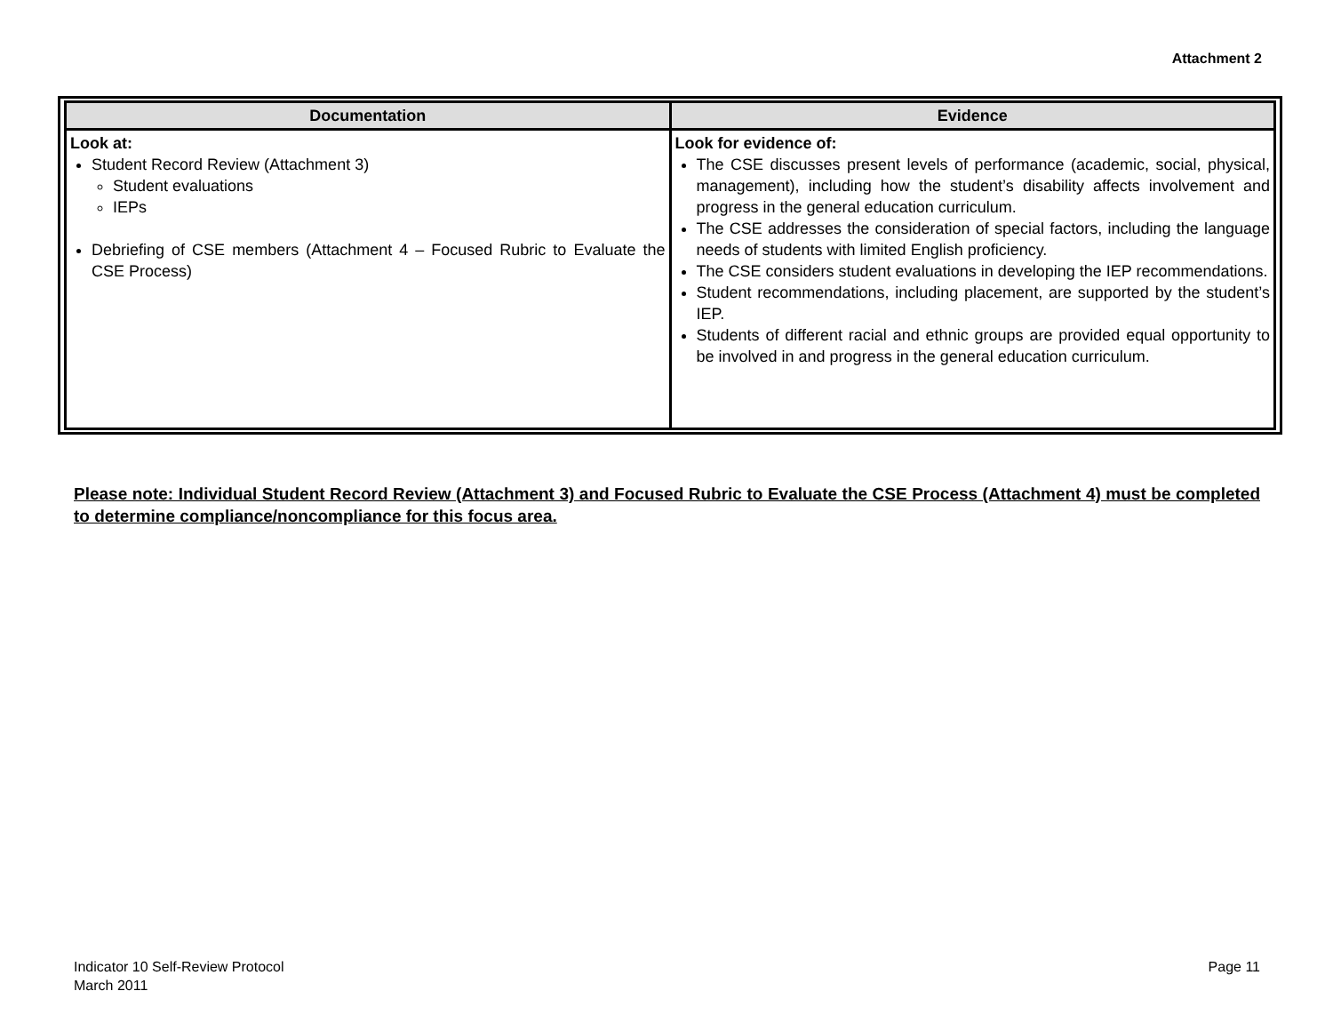Attachment 2
| Documentation | Evidence |
| --- | --- |
| Look at: Student Record Review (Attachment 3) Student evaluations IEPs Debriefing of CSE members (Attachment 4 – Focused Rubric to Evaluate the CSE Process) | Look for evidence of: The CSE discusses present levels of performance (academic, social, physical, management), including how the student’s disability affects involvement and progress in the general education curriculum. The CSE addresses the consideration of special factors, including the language needs of students with limited English proficiency. The CSE considers student evaluations in developing the IEP recommendations. Student recommendations, including placement, are supported by the student’s IEP. Students of different racial and ethnic groups are provided equal opportunity to be involved in and progress in the general education curriculum. |
Please note: Individual Student Record Review (Attachment 3) and Focused Rubric to Evaluate the CSE Process (Attachment 4) must be completed to determine compliance/noncompliance for this focus area.
Indicator 10 Self-Review Protocol
March 2011
Page 11